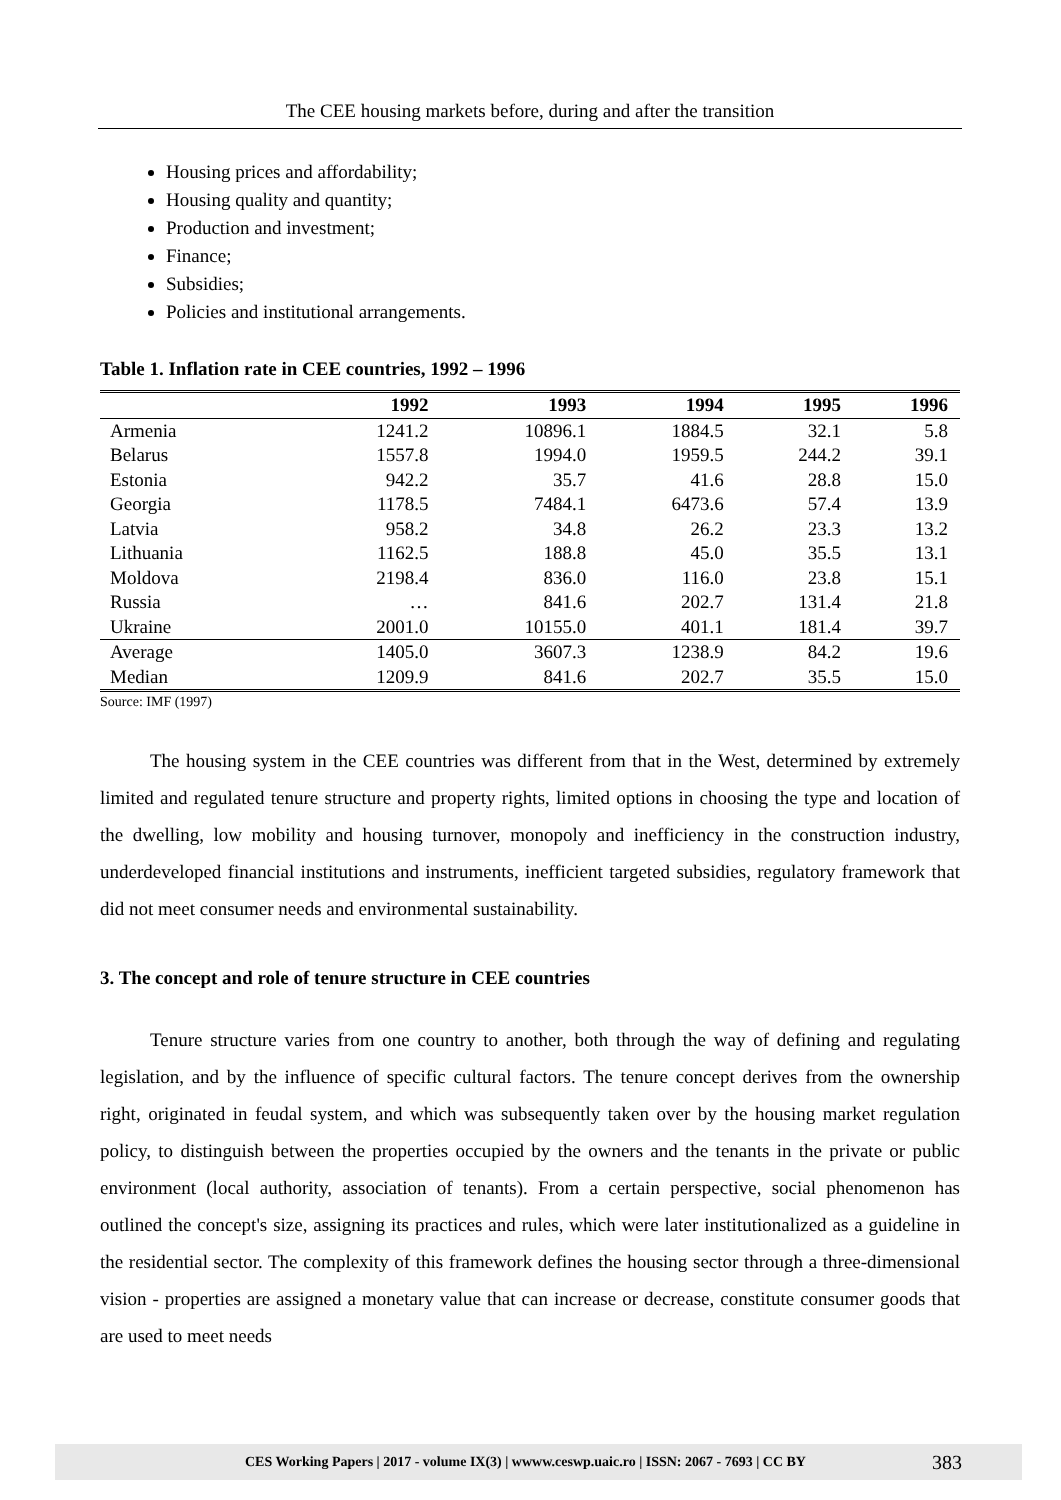The CEE housing markets before, during and after the transition
Housing prices and affordability;
Housing quality and quantity;
Production and investment;
Finance;
Subsidies;
Policies and institutional arrangements.
Table 1. Inflation rate in CEE countries, 1992 – 1996
| | 1992 | 1993 | 1994 | 1995 | 1996 |
| --- | --- | --- | --- | --- | --- |
| Armenia | 1241.2 | 10896.1 | 1884.5 | 32.1 | 5.8 |
| Belarus | 1557.8 | 1994.0 | 1959.5 | 244.2 | 39.1 |
| Estonia | 942.2 | 35.7 | 41.6 | 28.8 | 15.0 |
| Georgia | 1178.5 | 7484.1 | 6473.6 | 57.4 | 13.9 |
| Latvia | 958.2 | 34.8 | 26.2 | 23.3 | 13.2 |
| Lithuania | 1162.5 | 188.8 | 45.0 | 35.5 | 13.1 |
| Moldova | 2198.4 | 836.0 | 116.0 | 23.8 | 15.1 |
| Russia | … | 841.6 | 202.7 | 131.4 | 21.8 |
| Ukraine | 2001.0 | 10155.0 | 401.1 | 181.4 | 39.7 |
| Average | 1405.0 | 3607.3 | 1238.9 | 84.2 | 19.6 |
| Median | 1209.9 | 841.6 | 202.7 | 35.5 | 15.0 |
Source: IMF (1997)
The housing system in the CEE countries was different from that in the West, determined by extremely limited and regulated tenure structure and property rights, limited options in choosing the type and location of the dwelling, low mobility and housing turnover, monopoly and inefficiency in the construction industry, underdeveloped financial institutions and instruments, inefficient targeted subsidies, regulatory framework that did not meet consumer needs and environmental sustainability.
3. The concept and role of tenure structure in CEE countries
Tenure structure varies from one country to another, both through the way of defining and regulating legislation, and by the influence of specific cultural factors. The tenure concept derives from the ownership right, originated in feudal system, and which was subsequently taken over by the housing market regulation policy, to distinguish between the properties occupied by the owners and the tenants in the private or public environment (local authority, association of tenants). From a certain perspective, social phenomenon has outlined the concept's size, assigning its practices and rules, which were later institutionalized as a guideline in the residential sector. The complexity of this framework defines the housing sector through a three-dimensional vision - properties are assigned a monetary value that can increase or decrease, constitute consumer goods that are used to meet needs
CES Working Papers | 2017 - volume IX(3) | wwww.ceswp.uaic.ro | ISSN: 2067 - 7693 | CC BY 383